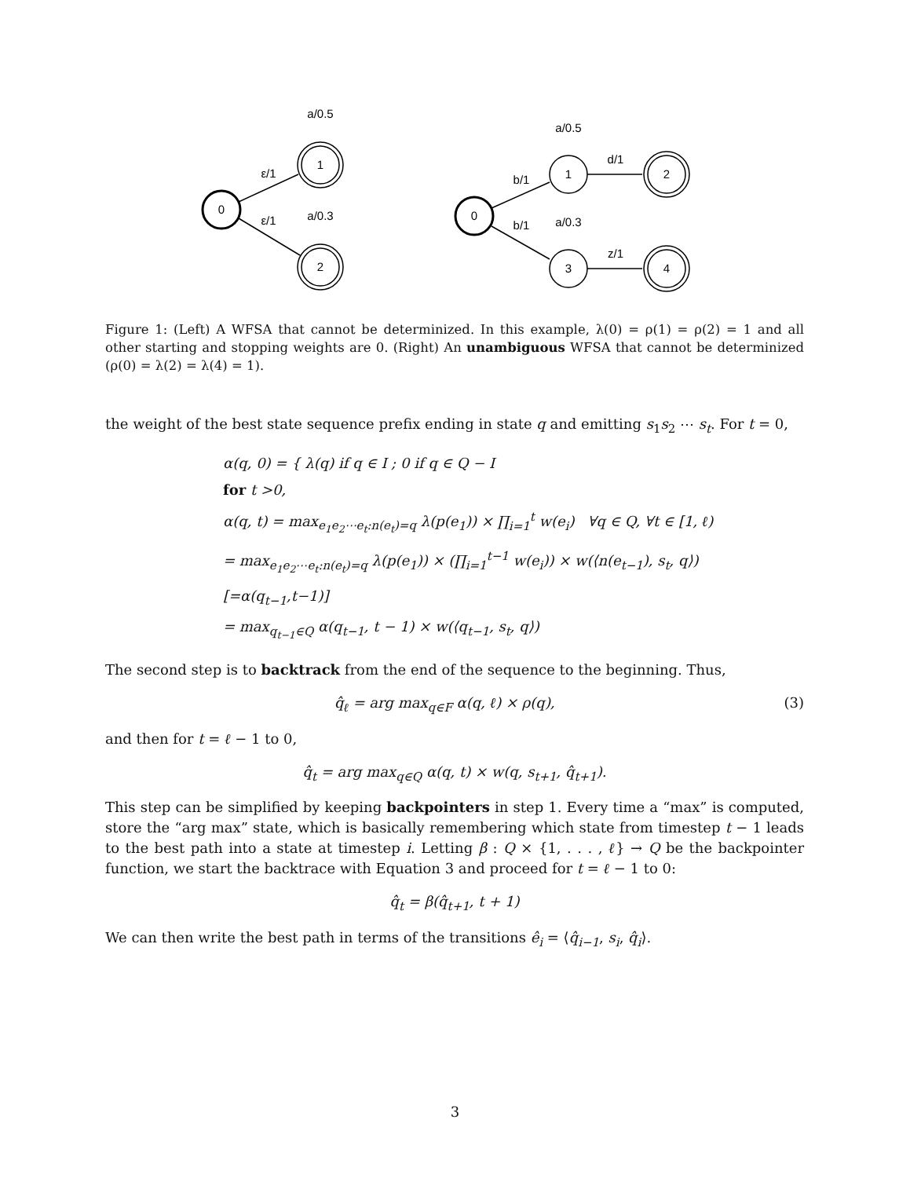0
1
2
0
1
3
2
4
a/0.5
a/0.3
ε/1
ε/1
a/0.5
a/0.3
b/1
b/1
d/1
z/1
Figure 1: (Left) A WFSA that cannot be determinized. In this example, λ(0) = ρ(1) = ρ(2) = 1 and all other starting and stopping weights are 0. (Right) An unambiguous WFSA that cannot be determinized (ρ(0) = λ(2) = λ(4) = 1).
the weight of the best state sequence prefix ending in state q and emitting s<sub>1</sub>s<sub>2</sub> ⋯ s<sub>t</sub>. For t = 0,
α(q, 0) = { λ(q) if q ∈ I ; 0 if q ∈ Q − I
for t >0,
α(q, t) = max<sub>e<sub>1</sub>e<sub>2</sub>⋯e<sub>t</sub>:n(e<sub>t</sub>)=q</sub> λ(p(e<sub>1</sub>)) × ∏<sub>i=1</sub><sup>t</sup> w(e<sub>i</sub>) ∀q ∈ Q, ∀t ∈ [1, ℓ)
= max<sub>e<sub>1</sub>e<sub>2</sub>⋯e<sub>t</sub>:n(e<sub>t</sub>)=q</sub> λ(p(e<sub>1</sub>)) × (∏<sub>i=1</sub><sup>t−1</sup> w(e<sub>i</sub>)) × w(⟨n(e<sub>t−1</sub>), s<sub>t</sub>, q⟩) [=α(q<sub>t−1</sub>,t−1)]
= max<sub>q<sub>t−1</sub>∈Q</sub> α(q<sub>t−1</sub>, t − 1) × w(⟨q<sub>t−1</sub>, s<sub>t</sub>, q⟩)
The second step is to backtrack from the end of the sequence to the beginning. Thus,
q̂<sub>ℓ</sub> = arg max<sub>q∈F</sub> α(q, ℓ) × ρ(q), (3)
and then for t = ℓ − 1 to 0,
q̂<sub>t</sub> = arg max<sub>q∈Q</sub> α(q, t) × w(q, s<sub>t+1</sub>, q̂<sub>t+1</sub>).
This step can be simplified by keeping backpointers in step 1. Every time a “max” is computed, store the “arg max” state, which is basically remembering which state from timestep t − 1 leads to the best path into a state at timestep i. Letting β : Q × {1, . . . , ℓ} → Q be the backpointer function, we start the backtrace with Equation 3 and proceed for t = ℓ − 1 to 0:
q̂<sub>t</sub> = β(q̂<sub>t+1</sub>, t + 1)
We can then write the best path in terms of the transitions ê<sub>i</sub> = ⟨q̂<sub>i−1</sub>, s<sub>i</sub>, q̂<sub>i</sub>⟩.
3